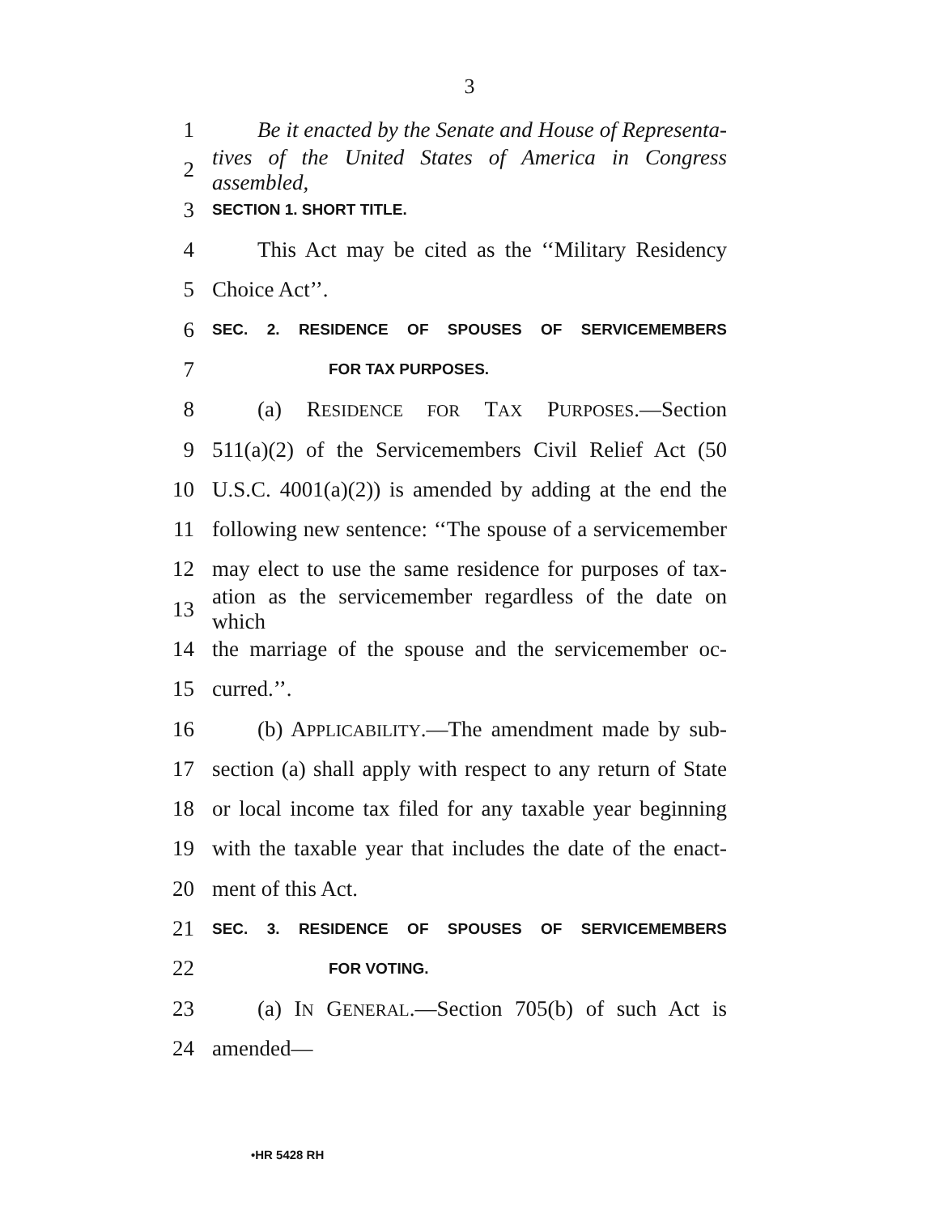3
1 Be it enacted by the Senate and House of Representa-
2 tives of the United States of America in Congress assembled,
3 SECTION 1. SHORT TITLE.
4 This Act may be cited as the ‘‘Military Residency
5 Choice Act’’.
6 SEC. 2. RESIDENCE OF SPOUSES OF SERVICEMEMBERS
7 FOR TAX PURPOSES.
8 (a) RESIDENCE FOR TAX PURPOSES.—Section
9 511(a)(2) of the Servicemembers Civil Relief Act (50
10 U.S.C. 4001(a)(2)) is amended by adding at the end the
11 following new sentence: ‘‘The spouse of a servicemember
12 may elect to use the same residence for purposes of tax-
13 ation as the servicemember regardless of the date on which
14 the marriage of the spouse and the servicemember oc-
15 curred.’’.
16 (b) APPLICABILITY.—The amendment made by sub-
17 section (a) shall apply with respect to any return of State
18 or local income tax filed for any taxable year beginning
19 with the taxable year that includes the date of the enact-
20 ment of this Act.
21 SEC. 3. RESIDENCE OF SPOUSES OF SERVICEMEMBERS
22 FOR VOTING.
23 (a) IN GENERAL.—Section 705(b) of such Act is
24 amended—
•HR 5428 RH